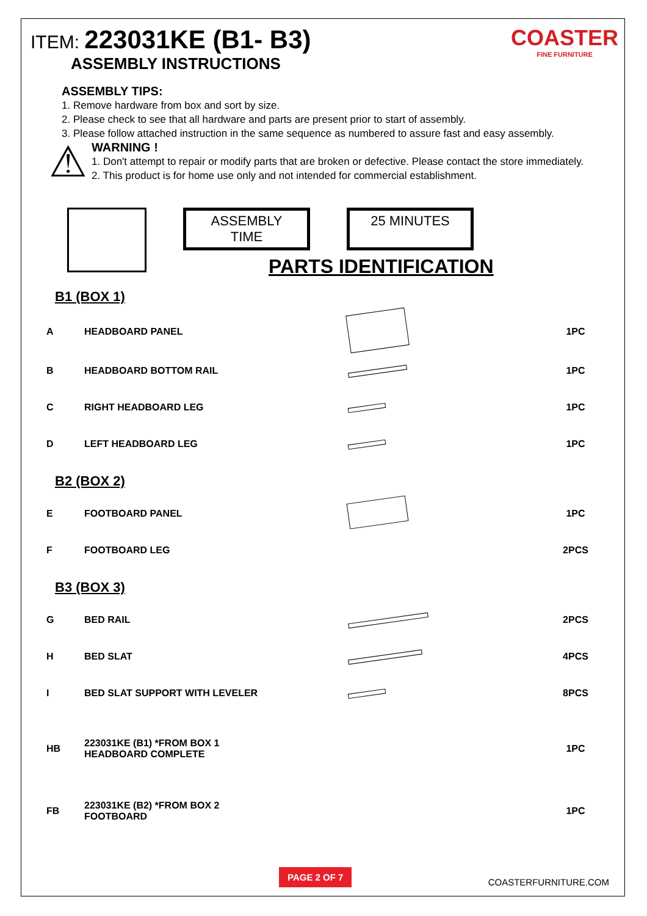ITEM: 223031KE (B1- B3)
ASSEMBLY INSTRUCTIONS
COASTER
FINE FURNITURE
ASSEMBLY TIPS:
1. Remove hardware from box and sort by size.
2. Please check to see that all hardware and parts are present prior to start of assembly.
3. Please follow attached instruction in the same sequence as numbered to assure fast and easy assembly.
⚠
WARNING !
1. Don't attempt to repair or modify parts that are broken or defective. Please contact the store immediately.
2. This product is for home use only and not intended for commercial establishment.
ASSEMBLY TIME
25 MINUTES
PARTS IDENTIFICATION
B1 (BOX 1)
| A | HEADBOARD PANEL | | 1PC |
| B | HEADBOARD BOTTOM RAIL | | 1PC |
| C | RIGHT HEADBOARD LEG | | 1PC |
| D | LEFT HEADBOARD LEG | | 1PC |
B2 (BOX 2)
| E | FOOTBOARD PANEL | | 1PC |
| F | FOOTBOARD LEG | | 2PCS |
B3 (BOX 3)
| G | BED RAIL | | 2PCS |
| H | BED SLAT | | 4PCS |
| I | BED SLAT SUPPORT WITH LEVELER | | 8PCS |
| HB | 223031KE (B1) *FROM BOX 1 HEADBOARD COMPLETE | | 1PC |
| FB | 223031KE (B2) *FROM BOX 2 FOOTBOARD | | 1PC |
PAGE 2 OF 7
COASTERFURNITURE.COM